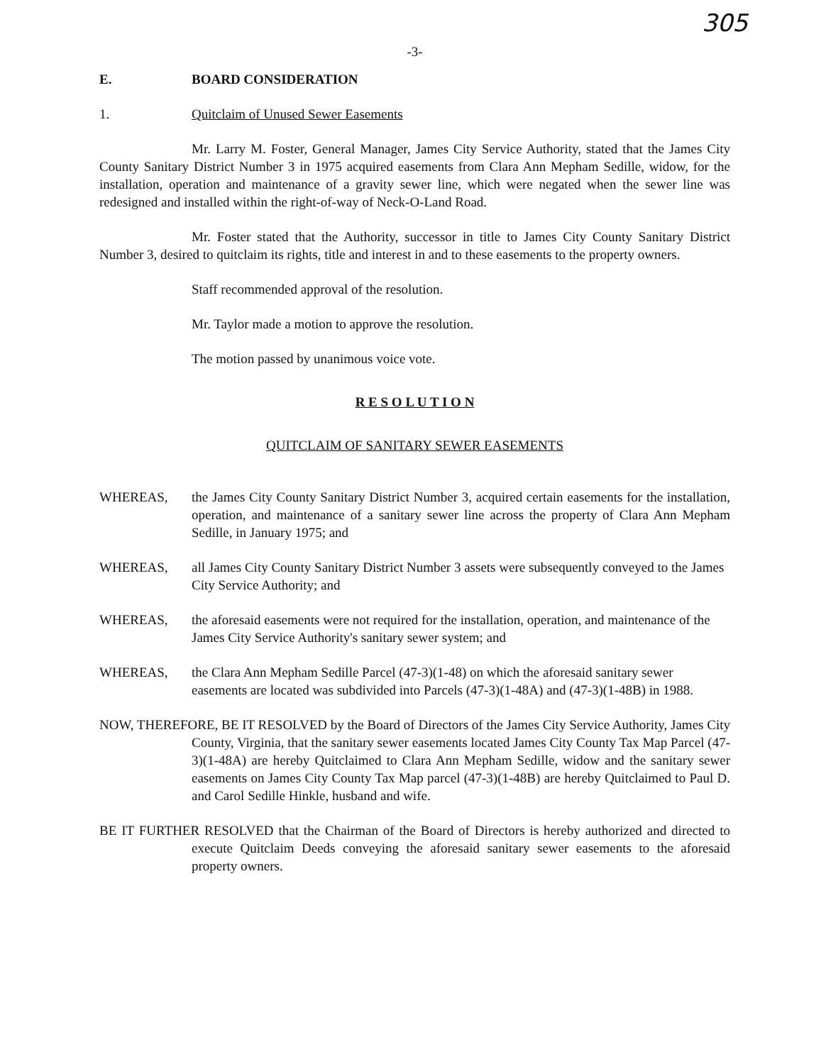305
-3-
E. BOARD CONSIDERATION
1. Quitclaim of Unused Sewer Easements
Mr. Larry M. Foster, General Manager, James City Service Authority, stated that the James City County Sanitary District Number 3 in 1975 acquired easements from Clara Ann Mepham Sedille, widow, for the installation, operation and maintenance of a gravity sewer line, which were negated when the sewer line was redesigned and installed within the right-of-way of Neck-O-Land Road.
Mr. Foster stated that the Authority, successor in title to James City County Sanitary District Number 3, desired to quitclaim its rights, title and interest in and to these easements to the property owners.
Staff recommended approval of the resolution.
Mr. Taylor made a motion to approve the resolution.
The motion passed by unanimous voice vote.
R E S O L U T I O N
QUITCLAIM OF SANITARY SEWER EASEMENTS
WHEREAS, the James City County Sanitary District Number 3, acquired certain easements for the installation, operation, and maintenance of a sanitary sewer line across the property of Clara Ann Mepham Sedille, in January 1975; and
WHEREAS, all James City County Sanitary District Number 3 assets were subsequently conveyed to the James City Service Authority; and
WHEREAS, the aforesaid easements were not required for the installation, operation, and maintenance of the James City Service Authority's sanitary sewer system; and
WHEREAS, the Clara Ann Mepham Sedille Parcel (47-3)(1-48) on which the aforesaid sanitary sewer easements are located was subdivided into Parcels (47-3)(1-48A) and (47-3)(1-48B) in 1988.
NOW, THEREFORE, BE IT RESOLVED by the Board of Directors of the James City Service Authority, James City County, Virginia, that the sanitary sewer easements located James City County Tax Map Parcel (47-3)(1-48A) are hereby Quitclaimed to Clara Ann Mepham Sedille, widow and the sanitary sewer easements on James City County Tax Map parcel (47-3)(1-48B) are hereby Quitclaimed to Paul D. and Carol Sedille Hinkle, husband and wife.
BE IT FURTHER RESOLVED that the Chairman of the Board of Directors is hereby authorized and directed to execute Quitclaim Deeds conveying the aforesaid sanitary sewer easements to the aforesaid property owners.